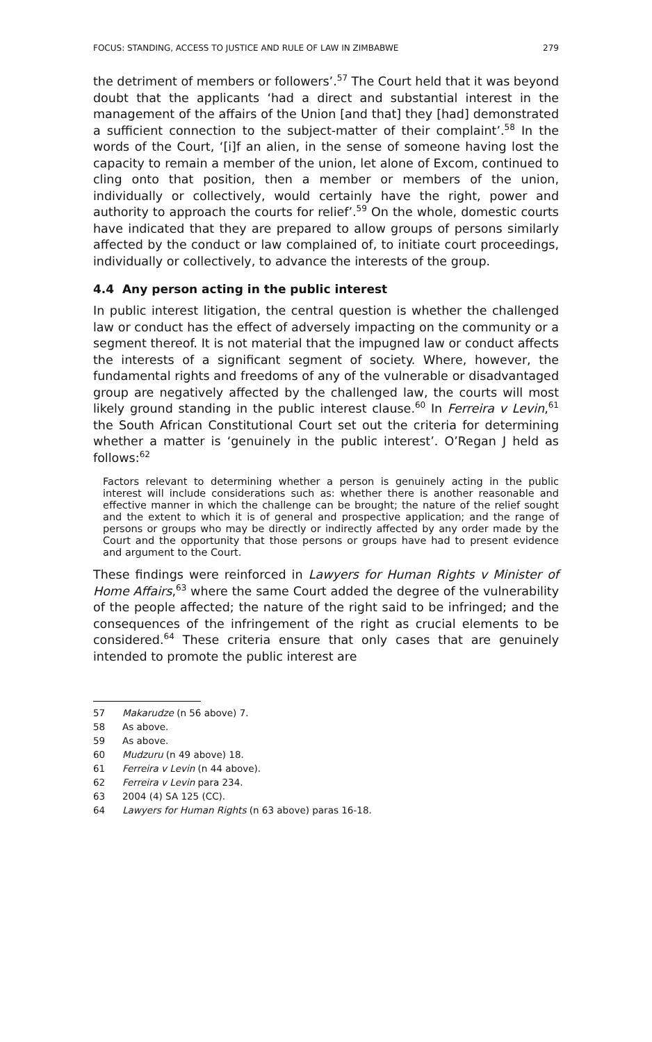FOCUS: STANDING, ACCESS TO JUSTICE AND RULE OF LAW IN ZIMBABWE 279
the detriment of members or followers’.<sup>57</sup> The Court held that it was beyond doubt that the applicants ‘had a direct and substantial interest in the management of the affairs of the Union [and that] they [had] demonstrated a sufficient connection to the subject-matter of their complaint’.<sup>58</sup> In the words of the Court, ‘[i]f an alien, in the sense of someone having lost the capacity to remain a member of the union, let alone of Excom, continued to cling onto that position, then a member or members of the union, individually or collectively, would certainly have the right, power and authority to approach the courts for relief’.<sup>59</sup> On the whole, domestic courts have indicated that they are prepared to allow groups of persons similarly affected by the conduct or law complained of, to initiate court proceedings, individually or collectively, to advance the interests of the group.
4.4 Any person acting in the public interest
In public interest litigation, the central question is whether the challenged law or conduct has the effect of adversely impacting on the community or a segment thereof. It is not material that the impugned law or conduct affects the interests of a significant segment of society. Where, however, the fundamental rights and freedoms of any of the vulnerable or disadvantaged group are negatively affected by the challenged law, the courts will most likely ground standing in the public interest clause.<sup>60</sup> In Ferreira v Levin,<sup>61</sup> the South African Constitutional Court set out the criteria for determining whether a matter is ‘genuinely in the public interest’. O’Regan J held as follows:<sup>62</sup>
Factors relevant to determining whether a person is genuinely acting in the public interest will include considerations such as: whether there is another reasonable and effective manner in which the challenge can be brought; the nature of the relief sought and the extent to which it is of general and prospective application; and the range of persons or groups who may be directly or indirectly affected by any order made by the Court and the opportunity that those persons or groups have had to present evidence and argument to the Court.
These findings were reinforced in Lawyers for Human Rights v Minister of Home Affairs,<sup>63</sup> where the same Court added the degree of the vulnerability of the people affected; the nature of the right said to be infringed; and the consequences of the infringement of the right as crucial elements to be considered.<sup>64</sup> These criteria ensure that only cases that are genuinely intended to promote the public interest are
57 Makarudze (n 56 above) 7.
58 As above.
59 As above.
60 Mudzuru (n 49 above) 18.
61 Ferreira v Levin (n 44 above).
62 Ferreira v Levin para 234.
63 2004 (4) SA 125 (CC).
64 Lawyers for Human Rights (n 63 above) paras 16-18.